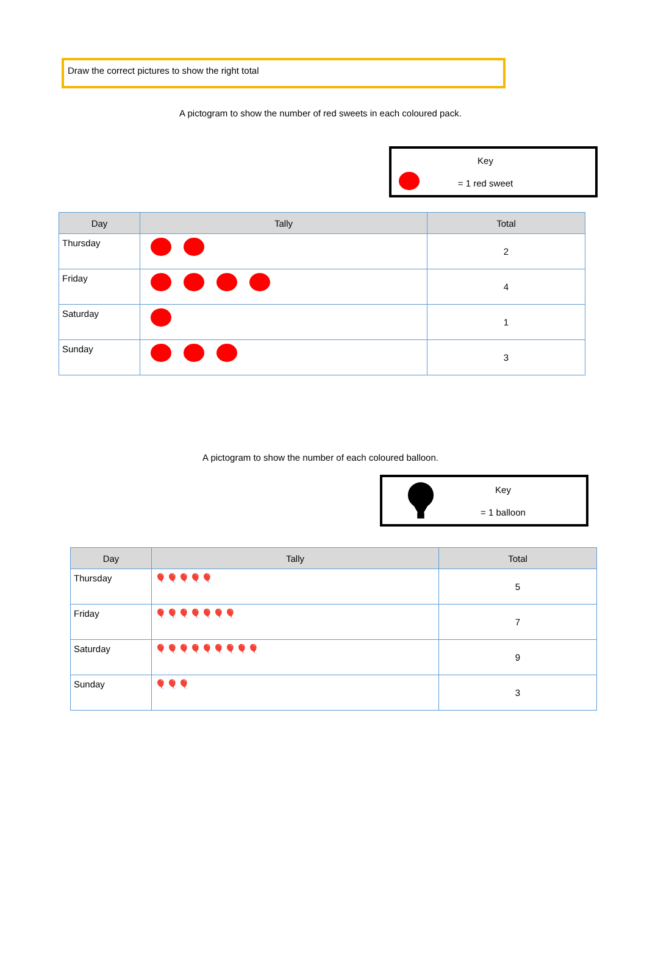Draw the correct pictures to show the right total
A pictogram to show the number of red sweets in each coloured pack.
Key
= 1 red sweet
| Day | Tally | Total |
| --- | --- | --- |
| Thursday | | 2 |
| Friday | | 4 |
| Saturday | | 1 |
| Sunday | | 3 |
A pictogram to show the number of each coloured balloon.
Key
= 1 balloon
| Day | Tally | Total |
| --- | --- | --- |
| Thursday | 🎈🎈🎈🎈🎈 | 5 |
| Friday | 🎈🎈🎈🎈🎈🎈🎈 | 7 |
| Saturday | 🎈🎈🎈🎈🎈🎈🎈🎈🎈 | 9 |
| Sunday | 🎈🎈🎈 | 3 |